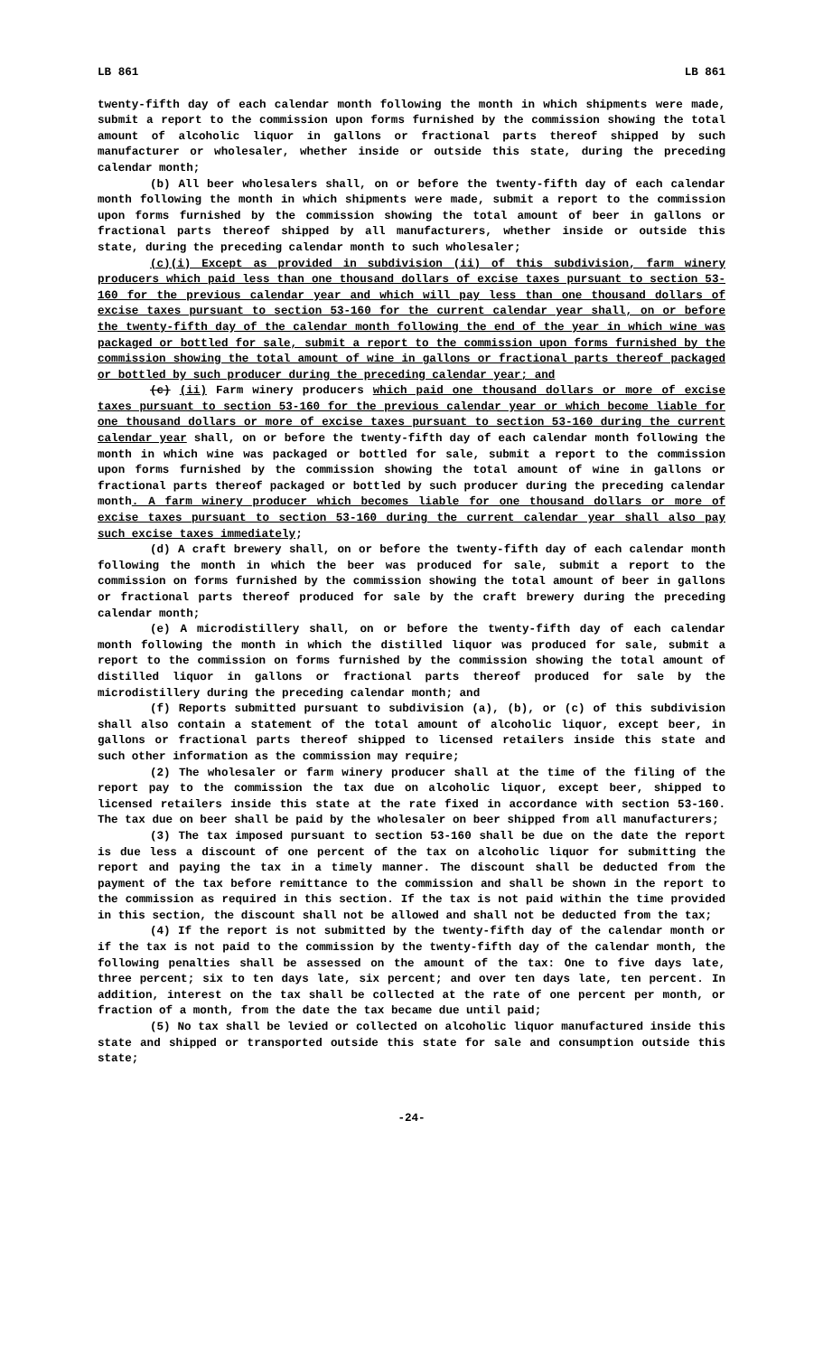LB 861 LB 861
twenty-fifth day of each calendar month following the month in which shipments were made, submit a report to the commission upon forms furnished by the commission showing the total amount of alcoholic liquor in gallons or fractional parts thereof shipped by such manufacturer or wholesaler, whether inside or outside this state, during the preceding calendar month;
(b) All beer wholesalers shall, on or before the twenty-fifth day of each calendar month following the month in which shipments were made, submit a report to the commission upon forms furnished by the commission showing the total amount of beer in gallons or fractional parts thereof shipped by all manufacturers, whether inside or outside this state, during the preceding calendar month to such wholesaler;
(c)(i) Except as provided in subdivision (ii) of this subdivision, farm winery producers which paid less than one thousand dollars of excise taxes pursuant to section 53-160 for the previous calendar year and which will pay less than one thousand dollars of excise taxes pursuant to section 53-160 for the current calendar year shall, on or before the twenty-fifth day of the calendar month following the end of the year in which wine was packaged or bottled for sale, submit a report to the commission upon forms furnished by the commission showing the total amount of wine in gallons or fractional parts thereof packaged or bottled by such producer during the preceding calendar year; and
(c) (ii) Farm winery producers which paid one thousand dollars or more of excise taxes pursuant to section 53-160 for the previous calendar year or which become liable for one thousand dollars or more of excise taxes pursuant to section 53-160 during the current calendar year shall, on or before the twenty-fifth day of each calendar month following the month in which wine was packaged or bottled for sale, submit a report to the commission upon forms furnished by the commission showing the total amount of wine in gallons or fractional parts thereof packaged or bottled by such producer during the preceding calendar month. A farm winery producer which becomes liable for one thousand dollars or more of excise taxes pursuant to section 53-160 during the current calendar year shall also pay such excise taxes immediately;
(d) A craft brewery shall, on or before the twenty-fifth day of each calendar month following the month in which the beer was produced for sale, submit a report to the commission on forms furnished by the commission showing the total amount of beer in gallons or fractional parts thereof produced for sale by the craft brewery during the preceding calendar month;
(e) A microdistillery shall, on or before the twenty-fifth day of each calendar month following the month in which the distilled liquor was produced for sale, submit a report to the commission on forms furnished by the commission showing the total amount of distilled liquor in gallons or fractional parts thereof produced for sale by the microdistillery during the preceding calendar month; and
(f) Reports submitted pursuant to subdivision (a), (b), or (c) of this subdivision shall also contain a statement of the total amount of alcoholic liquor, except beer, in gallons or fractional parts thereof shipped to licensed retailers inside this state and such other information as the commission may require;
(2) The wholesaler or farm winery producer shall at the time of the filing of the report pay to the commission the tax due on alcoholic liquor, except beer, shipped to licensed retailers inside this state at the rate fixed in accordance with section 53-160. The tax due on beer shall be paid by the wholesaler on beer shipped from all manufacturers;
(3) The tax imposed pursuant to section 53-160 shall be due on the date the report is due less a discount of one percent of the tax on alcoholic liquor for submitting the report and paying the tax in a timely manner. The discount shall be deducted from the payment of the tax before remittance to the commission and shall be shown in the report to the commission as required in this section. If the tax is not paid within the time provided in this section, the discount shall not be allowed and shall not be deducted from the tax;
(4) If the report is not submitted by the twenty-fifth day of the calendar month or if the tax is not paid to the commission by the twenty-fifth day of the calendar month, the following penalties shall be assessed on the amount of the tax: One to five days late, three percent; six to ten days late, six percent; and over ten days late, ten percent. In addition, interest on the tax shall be collected at the rate of one percent per month, or fraction of a month, from the date the tax became due until paid;
(5) No tax shall be levied or collected on alcoholic liquor manufactured inside this state and shipped or transported outside this state for sale and consumption outside this state;
-24-